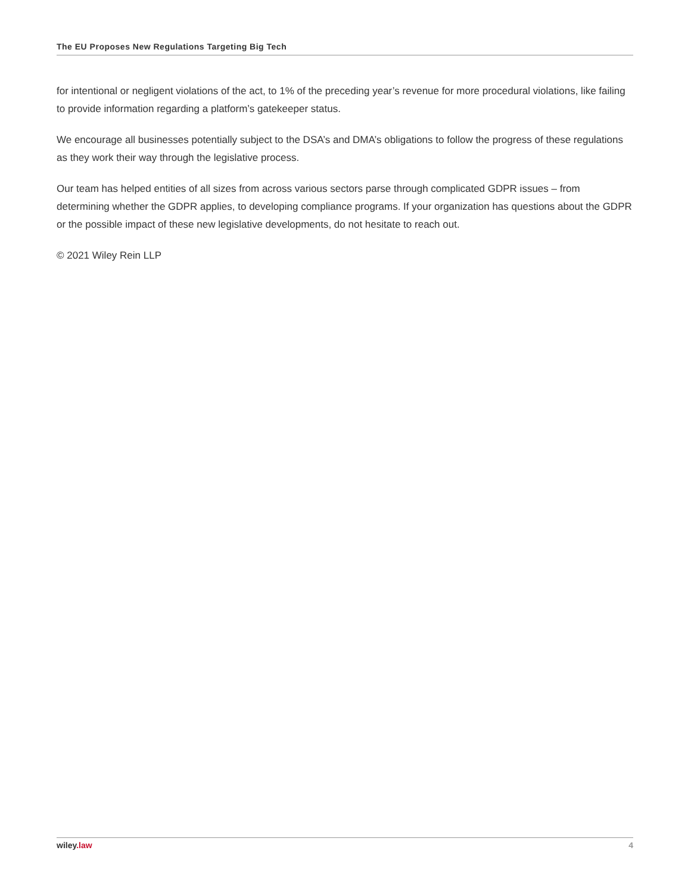The EU Proposes New Regulations Targeting Big Tech
for intentional or negligent violations of the act, to 1% of the preceding year’s revenue for more procedural violations, like failing to provide information regarding a platform’s gatekeeper status.
We encourage all businesses potentially subject to the DSA’s and DMA’s obligations to follow the progress of these regulations as they work their way through the legislative process.
Our team has helped entities of all sizes from across various sectors parse through complicated GDPR issues – from determining whether the GDPR applies, to developing compliance programs. If your organization has questions about the GDPR or the possible impact of these new legislative developments, do not hesitate to reach out.
© 2021 Wiley Rein LLP
wiley.law 4